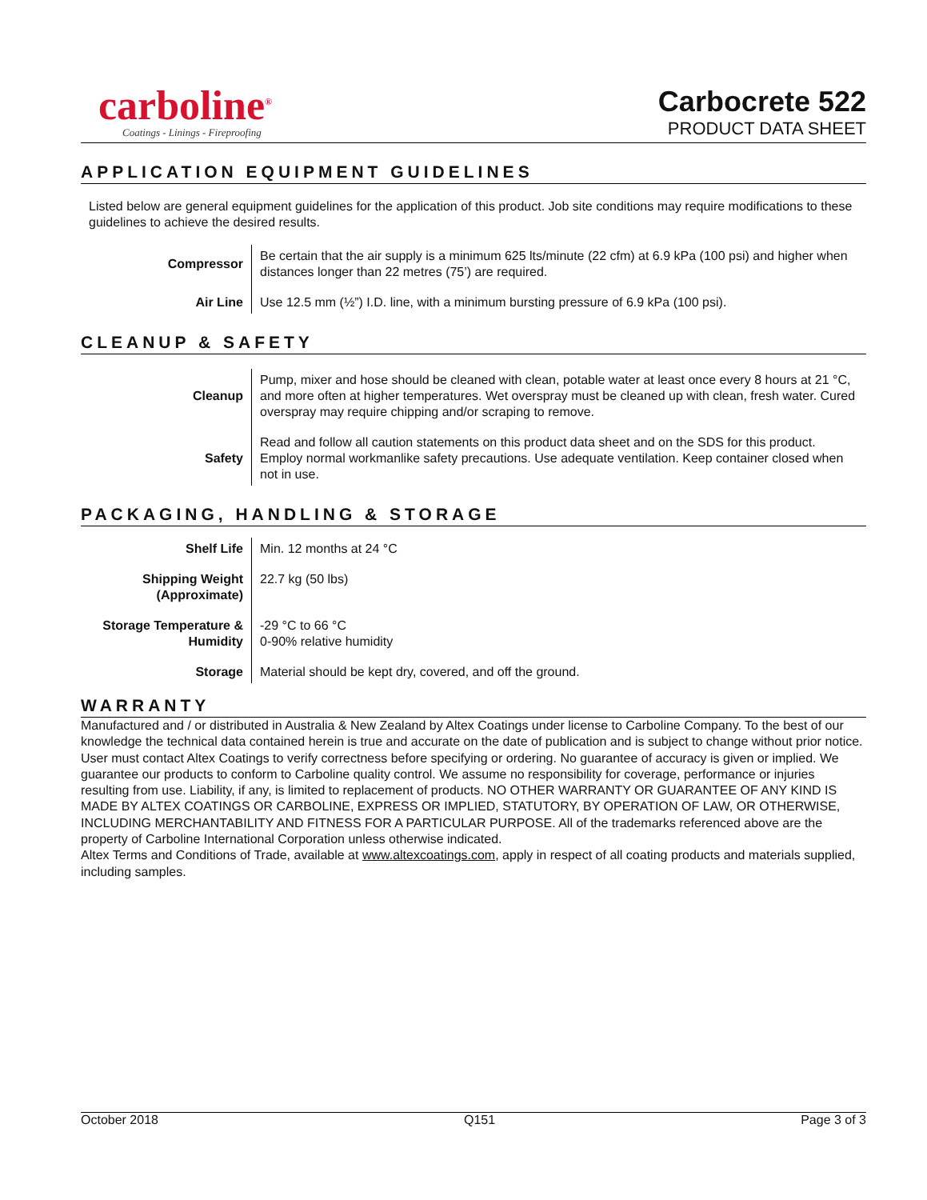carboline<sup>®</sup>
Coatings - Linings - Fireproofing
Carbocrete 522
PRODUCT DATA SHEET
APPLICATION EQUIPMENT GUIDELINES
Listed below are general equipment guidelines for the application of this product. Job site conditions may require modifications to these guidelines to achieve the desired results.
| Compressor | Be certain that the air supply is a minimum 625 lts/minute (22 cfm) at 6.9 kPa (100 psi) and higher when distances longer than 22 metres (75’) are required. |
| Air Line | Use 12.5 mm (½”) I.D. line, with a minimum bursting pressure of 6.9 kPa (100 psi). |
CLEANUP & SAFETY
| Cleanup | Pump, mixer and hose should be cleaned with clean, potable water at least once every 8 hours at 21 °C, and more often at higher temperatures. Wet overspray must be cleaned up with clean, fresh water. Cured overspray may require chipping and/or scraping to remove. |
| Safety | Read and follow all caution statements on this product data sheet and on the SDS for this product. Employ normal workmanlike safety precautions. Use adequate ventilation. Keep container closed when not in use. |
PACKAGING, HANDLING & STORAGE
| Shelf Life | Min. 12 months at 24 °C |
| Shipping Weight (Approximate) | 22.7 kg (50 lbs) |
| Storage Temperature & Humidity | -29 °C to 66 °C 0-90% relative humidity |
| Storage | Material should be kept dry, covered, and off the ground. |
WARRANTY
Manufactured and / or distributed in Australia & New Zealand by Altex Coatings under license to Carboline Company. To the best of our knowledge the technical data contained herein is true and accurate on the date of publication and is subject to change without prior notice. User must contact Altex Coatings to verify correctness before specifying or ordering. No guarantee of accuracy is given or implied. We guarantee our products to conform to Carboline quality control. We assume no responsibility for coverage, performance or injuries resulting from use. Liability, if any, is limited to replacement of products. NO OTHER WARRANTY OR GUARANTEE OF ANY KIND IS MADE BY ALTEX COATINGS OR CARBOLINE, EXPRESS OR IMPLIED, STATUTORY, BY OPERATION OF LAW, OR OTHERWISE, INCLUDING MERCHANTABILITY AND FITNESS FOR A PARTICULAR PURPOSE. All of the trademarks referenced above are the property of Carboline International Corporation unless otherwise indicated.
Altex Terms and Conditions of Trade, available at www.altexcoatings.com, apply in respect of all coating products and materials supplied, including samples.
October 2018 Q151 Page 3 of 3